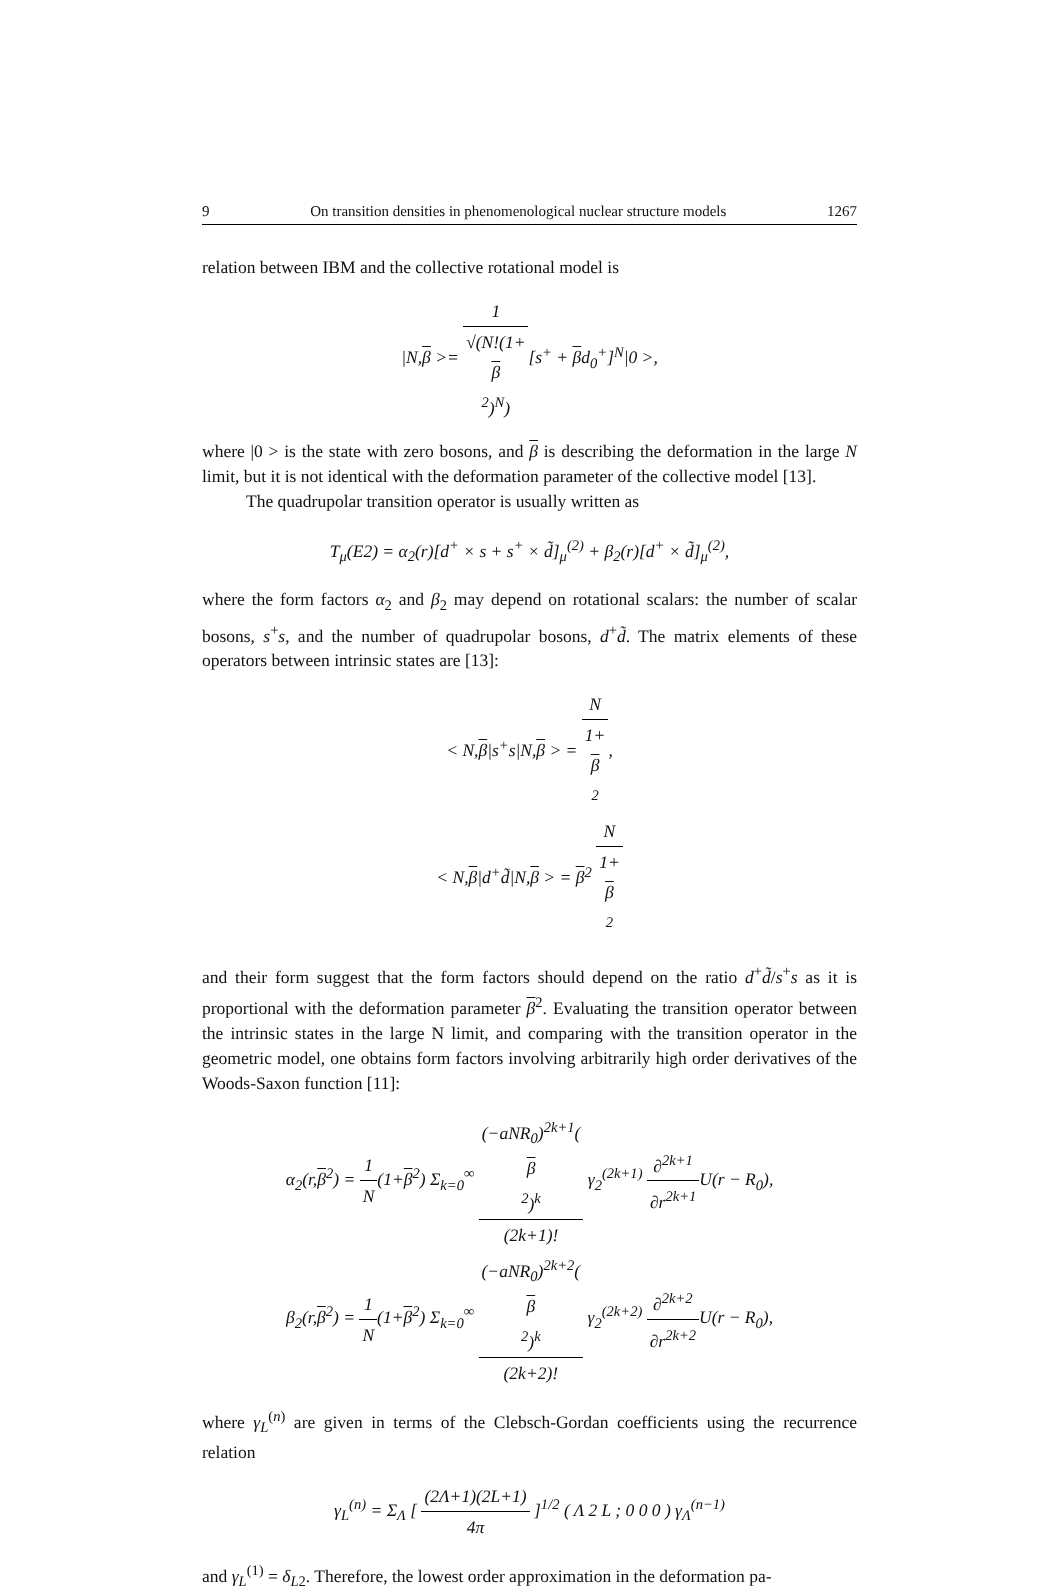9 On transition densities in phenomenological nuclear structure models 1267
relation between IBM and the collective rotational model is
|N,β >= 1 √(N!(1+
β
<sup>2</sup>)<sup>N</sup>)[s<sup>+</sup> + βd<sub>0</sub><sup>+</sup>]<sup>N</sup>|0 >,
where |0 > is the state with zero bosons, and β is describing the deformation in the large N limit, but it is not identical with the deformation parameter of the collective model [13].
The quadrupolar transition operator is usually written as
T<sub>μ</sub>(E2) = α<sub>2</sub>(r)[d<sup>+</sup> × s + s<sup>+</sup> × d̃]<sub>μ</sub><sup>(2)</sup> + β<sub>2</sub>(r)[d<sup>+</sup> × d̃]<sub>μ</sub><sup>(2)</sup>,
where the form factors α<sub>2</sub> and β<sub>2</sub> may depend on rotational scalars: the number of scalar bosons, s<sup>+</sup>s, and the number of quadrupolar bosons, d<sup>+</sup>d̃. The matrix elements of these operators between intrinsic states are [13]:
< N,β|s<sup>+</sup>s|N,β > = N 1+
β
<sup>2</sup>,
< N,β|d<sup>+</sup>d̃|N,β > = β<sup>2</sup> N 1+
β
<sup>2</sup>
and their form suggest that the form factors should depend on the ratio d<sup>+</sup>d̃/s<sup>+</sup>s as it is proportional with the deformation parameter β<sup>2</sup>. Evaluating the transition operator between the intrinsic states in the large N limit, and comparing with the transition operator in the geometric model, one obtains form factors involving arbitrarily high order derivatives of the Woods-Saxon function [11]:
α<sub>2</sub>(r,β<sup>2</sup>) = 1 N(1+β<sup>2</sup>) Σ<sub>k=0</sub><sup>∞</sup> (−aNR<sub>0</sub>)<sup>2k+1</sup>(β
<sup>2</sup>)<sup>k</sup> (2k+1)! γ<sub>2</sub><sup>(2k+1)</sup> ∂<sup>2k+1</sup> ∂r<sup>2k+1</sup> U(r − R<sub>0</sub>),
β<sub>2</sub>(r,β<sup>2</sup>) = 1 N(1+β<sup>2</sup>) Σ<sub>k=0</sub><sup>∞</sup> (−aNR<sub>0</sub>)<sup>2k+2</sup>(β
<sup>2</sup>)<sup>k</sup> (2k+2)! γ<sub>2</sub><sup>(2k+2)</sup> ∂<sup>2k+2</sup> ∂r<sup>2k+2</sup> U(r − R<sub>0</sub>),
where γ<sub>L</sub><sup>(n)</sup> are given in terms of the Clebsch-Gordan coefficients using the recurrence relation
γ<sub>L</sub><sup>(n)</sup> = Σ<sub>Λ</sub> [ (2Λ+1)(2L+1) 4π ]<sup>1/2</sup> ( Λ 2 L ; 0 0 0 ) γ<sub>Λ</sub><sup>(n−1)</sup>
and γ<sub>L</sub><sup>(1)</sup> = δ<sub>L2</sub>. Therefore, the lowest order approximation in the deformation pa-